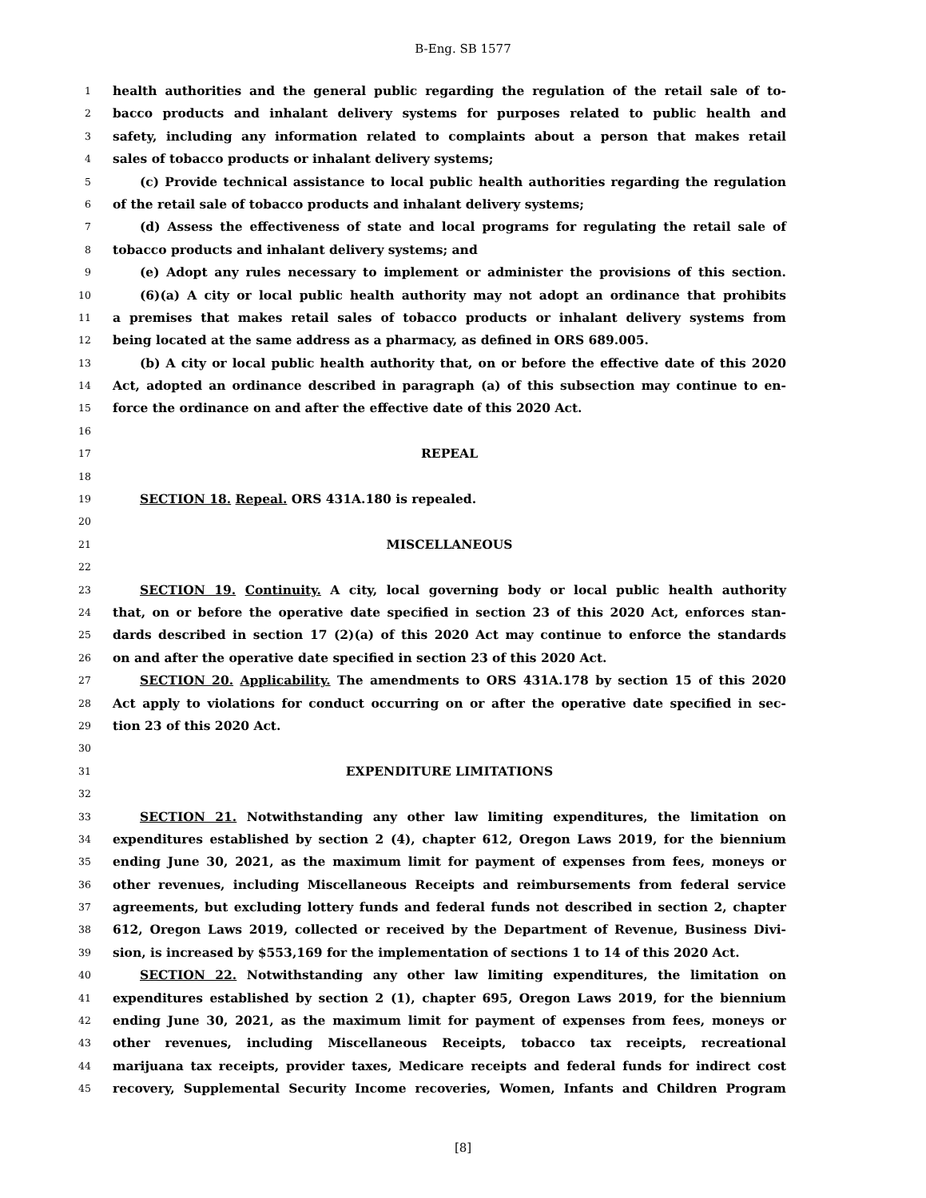B-Eng. SB 1577
1 health authorities and the general public regarding the regulation of the retail sale of to-
2 bacco products and inhalant delivery systems for purposes related to public health and
3 safety, including any information related to complaints about a person that makes retail
4 sales of tobacco products or inhalant delivery systems;
5 (c) Provide technical assistance to local public health authorities regarding the regulation
6 of the retail sale of tobacco products and inhalant delivery systems;
7 (d) Assess the effectiveness of state and local programs for regulating the retail sale of
8 tobacco products and inhalant delivery systems; and
9 (e) Adopt any rules necessary to implement or administer the provisions of this section.
10 (6)(a) A city or local public health authority may not adopt an ordinance that prohibits
11 a premises that makes retail sales of tobacco products or inhalant delivery systems from
12 being located at the same address as a pharmacy, as defined in ORS 689.005.
13 (b) A city or local public health authority that, on or before the effective date of this 2020
14 Act, adopted an ordinance described in paragraph (a) of this subsection may continue to en-
15 force the ordinance on and after the effective date of this 2020 Act.
16
17 REPEAL
18
19 SECTION 18. Repeal. ORS 431A.180 is repealed.
20
21 MISCELLANEOUS
22
23 SECTION 19. Continuity. A city, local governing body or local public health authority
24 that, on or before the operative date specified in section 23 of this 2020 Act, enforces stan-
25 dards described in section 17 (2)(a) of this 2020 Act may continue to enforce the standards
26 on and after the operative date specified in section 23 of this 2020 Act.
27 SECTION 20. Applicability. The amendments to ORS 431A.178 by section 15 of this 2020
28 Act apply to violations for conduct occurring on or after the operative date specified in sec-
29 tion 23 of this 2020 Act.
30
31 EXPENDITURE LIMITATIONS
32
33 SECTION 21. Notwithstanding any other law limiting expenditures, the limitation on
34 expenditures established by section 2 (4), chapter 612, Oregon Laws 2019, for the biennium
35 ending June 30, 2021, as the maximum limit for payment of expenses from fees, moneys or
36 other revenues, including Miscellaneous Receipts and reimbursements from federal service
37 agreements, but excluding lottery funds and federal funds not described in section 2, chapter
38 612, Oregon Laws 2019, collected or received by the Department of Revenue, Business Divi-
39 sion, is increased by $553,169 for the implementation of sections 1 to 14 of this 2020 Act.
40 SECTION 22. Notwithstanding any other law limiting expenditures, the limitation on
41 expenditures established by section 2 (1), chapter 695, Oregon Laws 2019, for the biennium
42 ending June 30, 2021, as the maximum limit for payment of expenses from fees, moneys or
43 other revenues, including Miscellaneous Receipts, tobacco tax receipts, recreational
44 marijuana tax receipts, provider taxes, Medicare receipts and federal funds for indirect cost
45 recovery, Supplemental Security Income recoveries, Women, Infants and Children Program
[8]